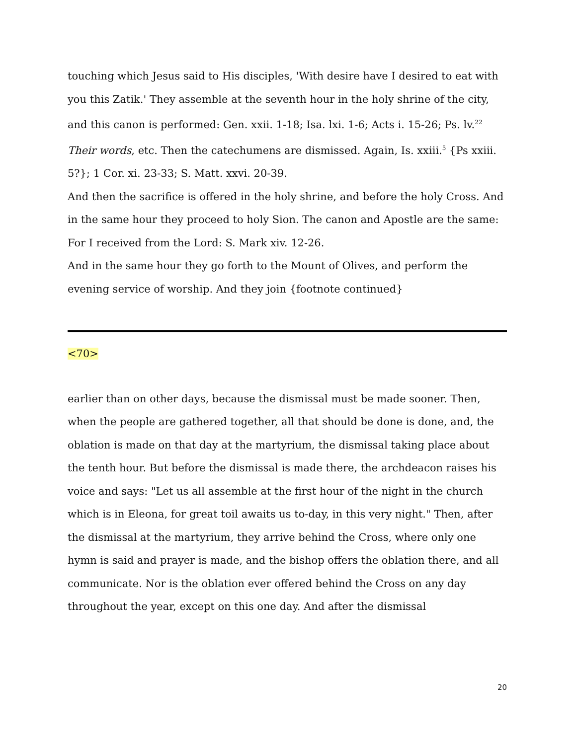touching which Jesus said to His disciples, 'With desire have I desired to eat with you this Zatik.' They assemble at the seventh hour in the holy shrine of the city, and this canon is performed: Gen. xxii. 1-18; Isa. lxi. 1-6; Acts i. 15-26; Ps. lv.<sup>22</sup> Their words, etc. Then the catechumens are dismissed. Again, Is. xxiii.<sup>5</sup> {Ps xxiii. 5?}; 1 Cor. xi. 23-33; S. Matt. xxvi. 20-39.
And then the sacrifice is offered in the holy shrine, and before the holy Cross. And in the same hour they proceed to holy Sion. The canon and Apostle are the same: For I received from the Lord: S. Mark xiv. 12-26.
And in the same hour they go forth to the Mount of Olives, and perform the evening service of worship. And they join {footnote continued}
<70>
earlier than on other days, because the dismissal must be made sooner. Then, when the people are gathered together, all that should be done is done, and, the oblation is made on that day at the martyrium, the dismissal taking place about the tenth hour. But before the dismissal is made there, the archdeacon raises his voice and says: "Let us all assemble at the first hour of the night in the church which is in Eleona, for great toil awaits us to-day, in this very night." Then, after the dismissal at the martyrium, they arrive behind the Cross, where only one hymn is said and prayer is made, and the bishop offers the oblation there, and all communicate. Nor is the oblation ever offered behind the Cross on any day throughout the year, except on this one day. And after the dismissal
20